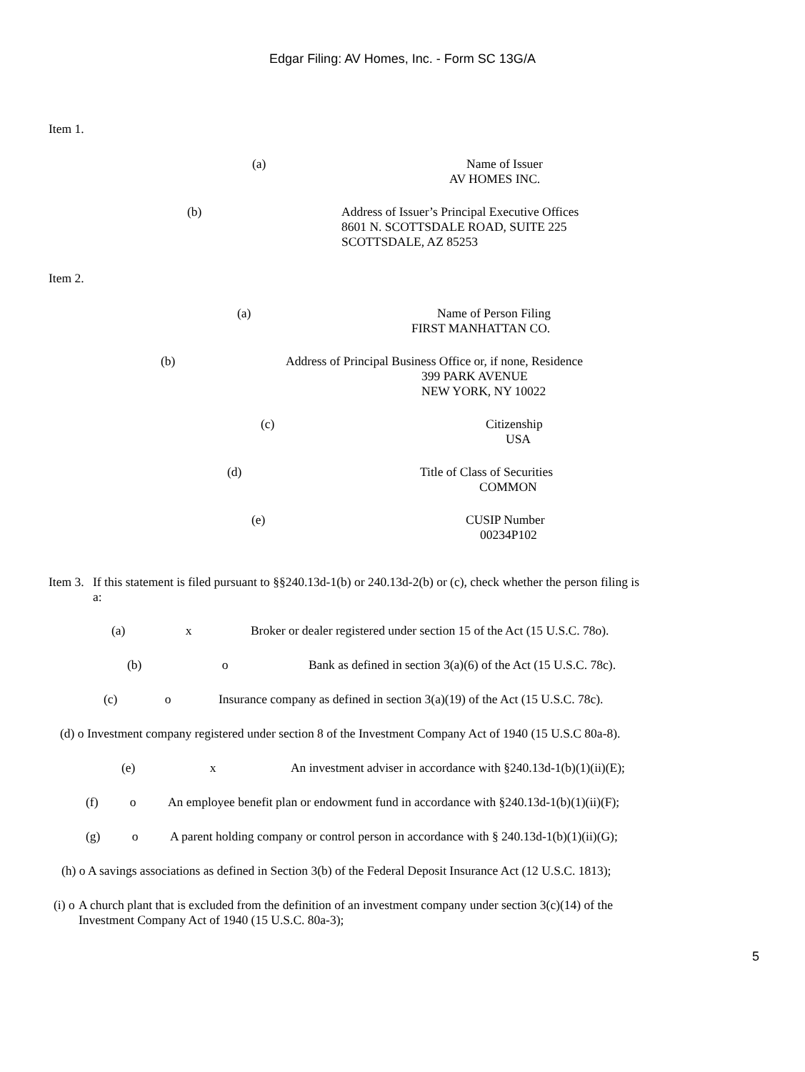Edgar Filing: AV Homes, Inc. - Form SC 13G/A
Item 1.
(a) Name of Issuer
AV HOMES INC.
(b) Address of Issuer’s Principal Executive Offices
8601 N. SCOTTSDALE ROAD, SUITE 225
SCOTTSDALE, AZ 85253
Item 2.
(a) Name of Person Filing
FIRST MANHATTAN CO.
(b) Address of Principal Business Office or, if none, Residence
399 PARK AVENUE
NEW YORK, NY 10022
(c) Citizenship
USA
(d) Title of Class of Securities
COMMON
(e) CUSIP Number
00234P102
Item 3. If this statement is filed pursuant to §§240.13d-1(b) or 240.13d-2(b) or (c), check whether the person filing is
a:
(a) x Broker or dealer registered under section 15 of the Act (15 U.S.C. 78o).
(b) o Bank as defined in section 3(a)(6) of the Act (15 U.S.C. 78c).
(c) o Insurance company as defined in section 3(a)(19) of the Act (15 U.S.C. 78c).
(d) o Investment company registered under section 8 of the Investment Company Act of 1940 (15 U.S.C 80a-8).
(e) x An investment adviser in accordance with §240.13d-1(b)(1)(ii)(E);
(f) o An employee benefit plan or endowment fund in accordance with §240.13d-1(b)(1)(ii)(F);
(g) o A parent holding company or control person in accordance with § 240.13d-1(b)(1)(ii)(G);
(h) o A savings associations as defined in Section 3(b) of the Federal Deposit Insurance Act (12 U.S.C. 1813);
(i) o A church plant that is excluded from the definition of an investment company under section 3(c)(14) of the
Investment Company Act of 1940 (15 U.S.C. 80a-3);
5